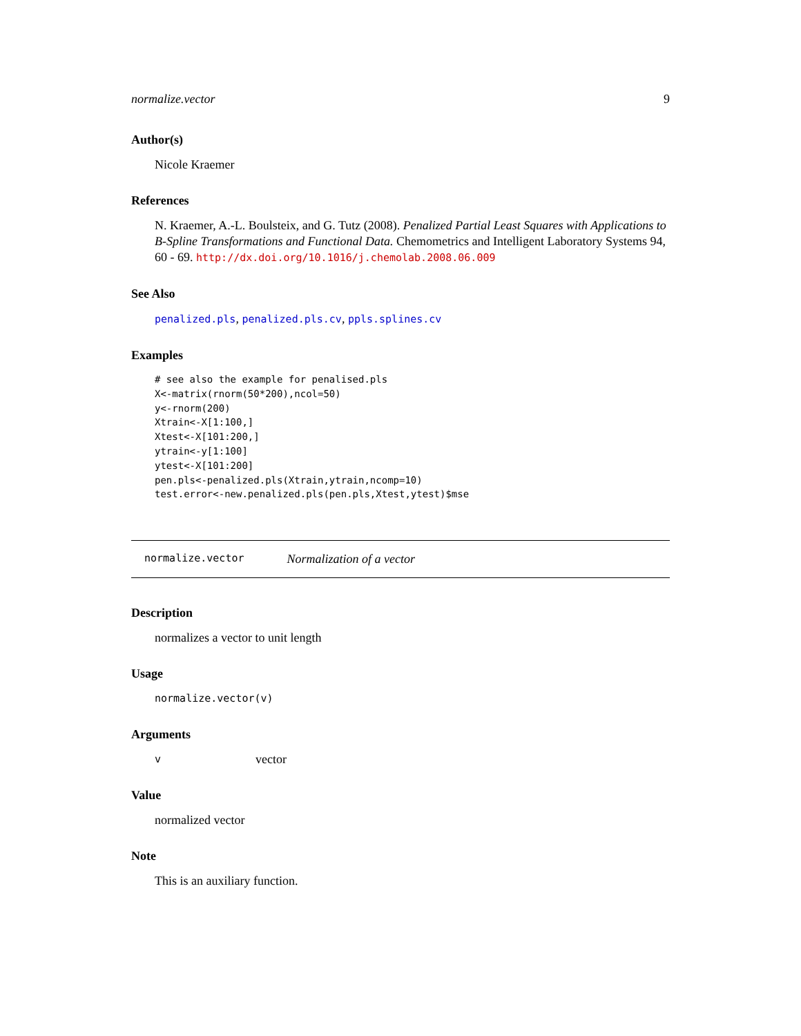normalize.vector 9
Author(s)
Nicole Kraemer
References
N. Kraemer, A.-L. Boulsteix, and G. Tutz (2008). Penalized Partial Least Squares with Applications to B-Spline Transformations and Functional Data. Chemometrics and Intelligent Laboratory Systems 94, 60 - 69. http://dx.doi.org/10.1016/j.chemolab.2008.06.009
See Also
penalized.pls, penalized.pls.cv, ppls.splines.cv
Examples
# see also the example for penalised.pls
X<-matrix(rnorm(50*200),ncol=50)
y<-rnorm(200)
Xtrain<-X[1:100,]
Xtest<-X[101:200,]
ytrain<-y[1:100]
ytest<-X[101:200]
pen.pls<-penalized.pls(Xtrain,ytrain,ncomp=10)
test.error<-new.penalized.pls(pen.pls,Xtest,ytest)$mse
normalize.vector Normalization of a vector
Description
normalizes a vector to unit length
Usage
normalize.vector(v)
Arguments
v vector
Value
normalized vector
Note
This is an auxiliary function.